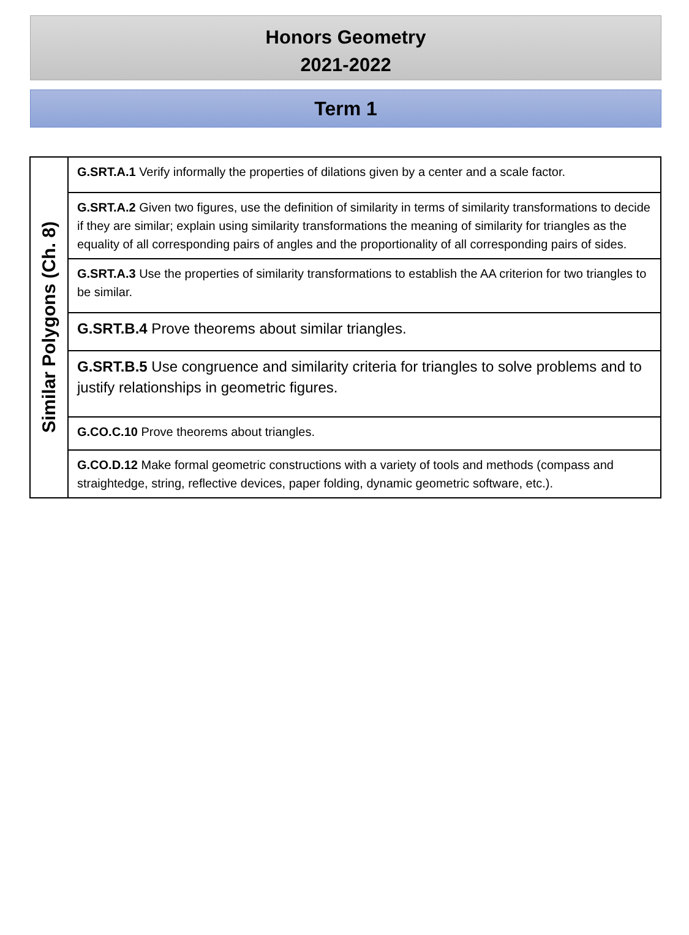Honors Geometry
2021-2022
Term 1
| Similar Polygons (Ch. 8) | G.SRT.A.1 Verify informally the properties of dilations given by a center and a scale factor. |
| | G.SRT.A.2 Given two figures, use the definition of similarity in terms of similarity transformations to decide if they are similar; explain using similarity transformations the meaning of similarity for triangles as the equality of all corresponding pairs of angles and the proportionality of all corresponding pairs of sides. |
| | G.SRT.A.3 Use the properties of similarity transformations to establish the AA criterion for two triangles to be similar. |
| | G.SRT.B.4 Prove theorems about similar triangles. |
| | G.SRT.B.5 Use congruence and similarity criteria for triangles to solve problems and to justify relationships in geometric figures. |
| | G.CO.C.10 Prove theorems about triangles. |
| | G.CO.D.12 Make formal geometric constructions with a variety of tools and methods (compass and straightedge, string, reflective devices, paper folding, dynamic geometric software, etc.). |